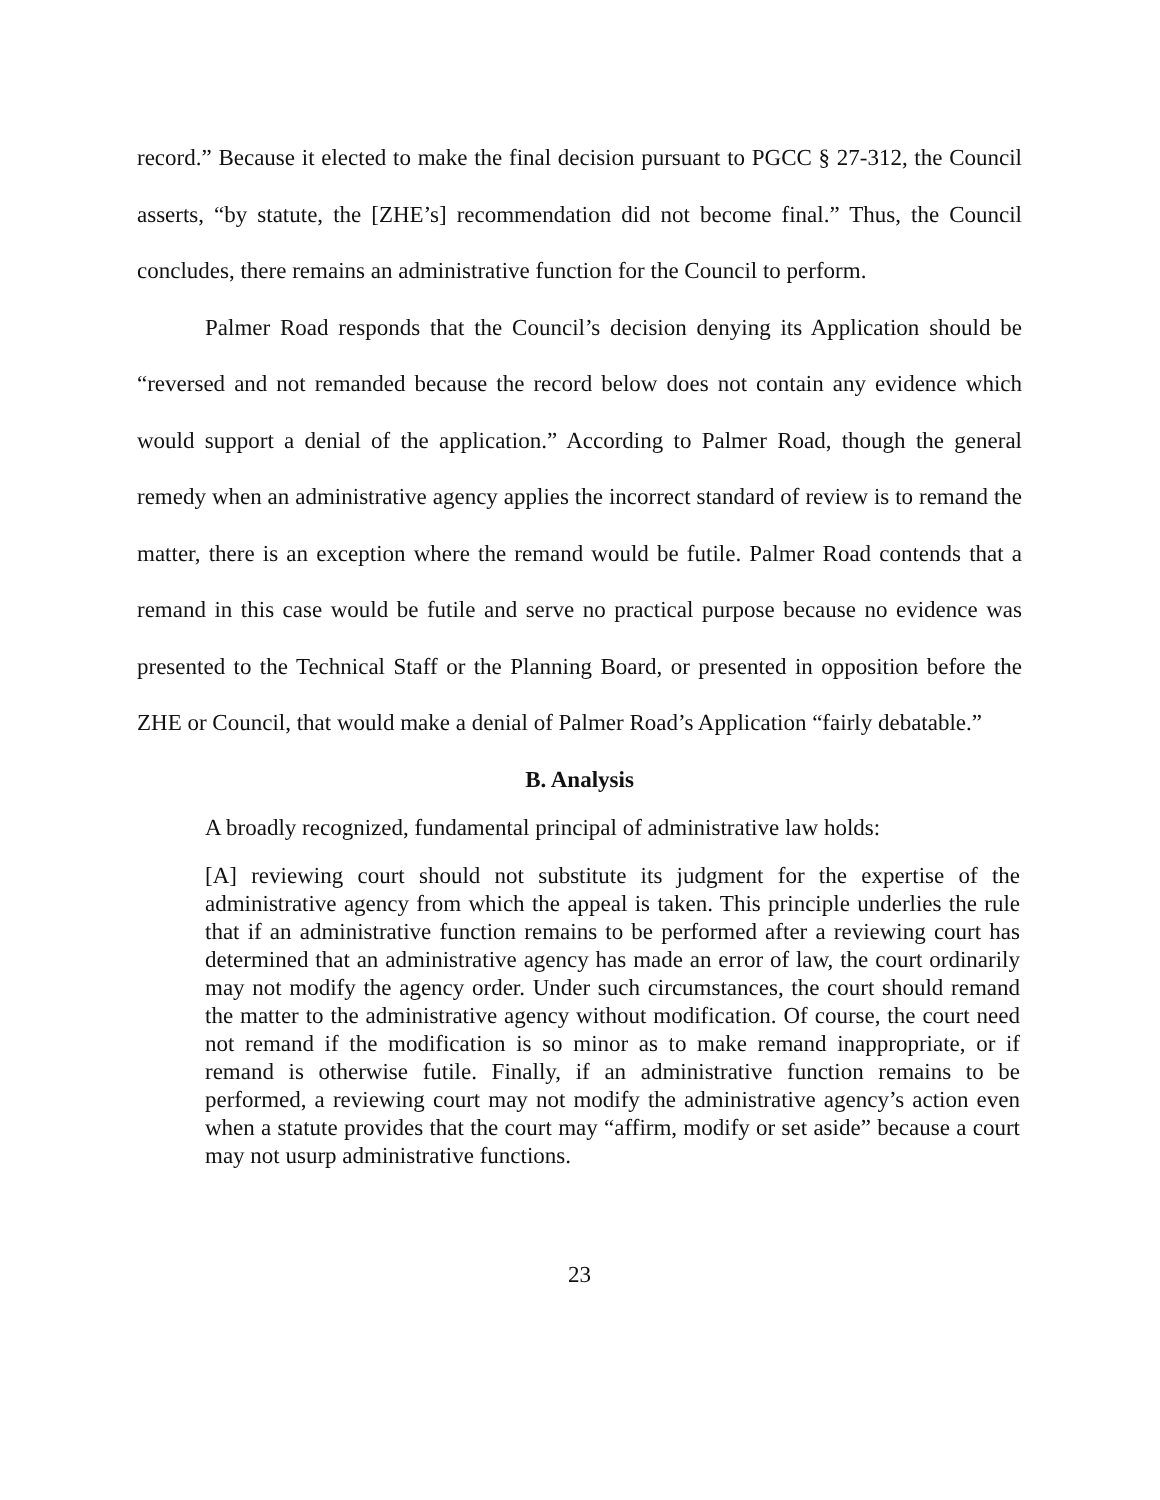record.” Because it elected to make the final decision pursuant to PGCC § 27-312, the Council asserts, “by statute, the [ZHE’s] recommendation did not become final.” Thus, the Council concludes, there remains an administrative function for the Council to perform.
Palmer Road responds that the Council’s decision denying its Application should be “reversed and not remanded because the record below does not contain any evidence which would support a denial of the application.” According to Palmer Road, though the general remedy when an administrative agency applies the incorrect standard of review is to remand the matter, there is an exception where the remand would be futile. Palmer Road contends that a remand in this case would be futile and serve no practical purpose because no evidence was presented to the Technical Staff or the Planning Board, or presented in opposition before the ZHE or Council, that would make a denial of Palmer Road’s Application “fairly debatable.”
B. Analysis
A broadly recognized, fundamental principal of administrative law holds:
[A] reviewing court should not substitute its judgment for the expertise of the administrative agency from which the appeal is taken. This principle underlies the rule that if an administrative function remains to be performed after a reviewing court has determined that an administrative agency has made an error of law, the court ordinarily may not modify the agency order. Under such circumstances, the court should remand the matter to the administrative agency without modification. Of course, the court need not remand if the modification is so minor as to make remand inappropriate, or if remand is otherwise futile. Finally, if an administrative function remains to be performed, a reviewing court may not modify the administrative agency’s action even when a statute provides that the court may “affirm, modify or set aside” because a court may not usurp administrative functions.
23